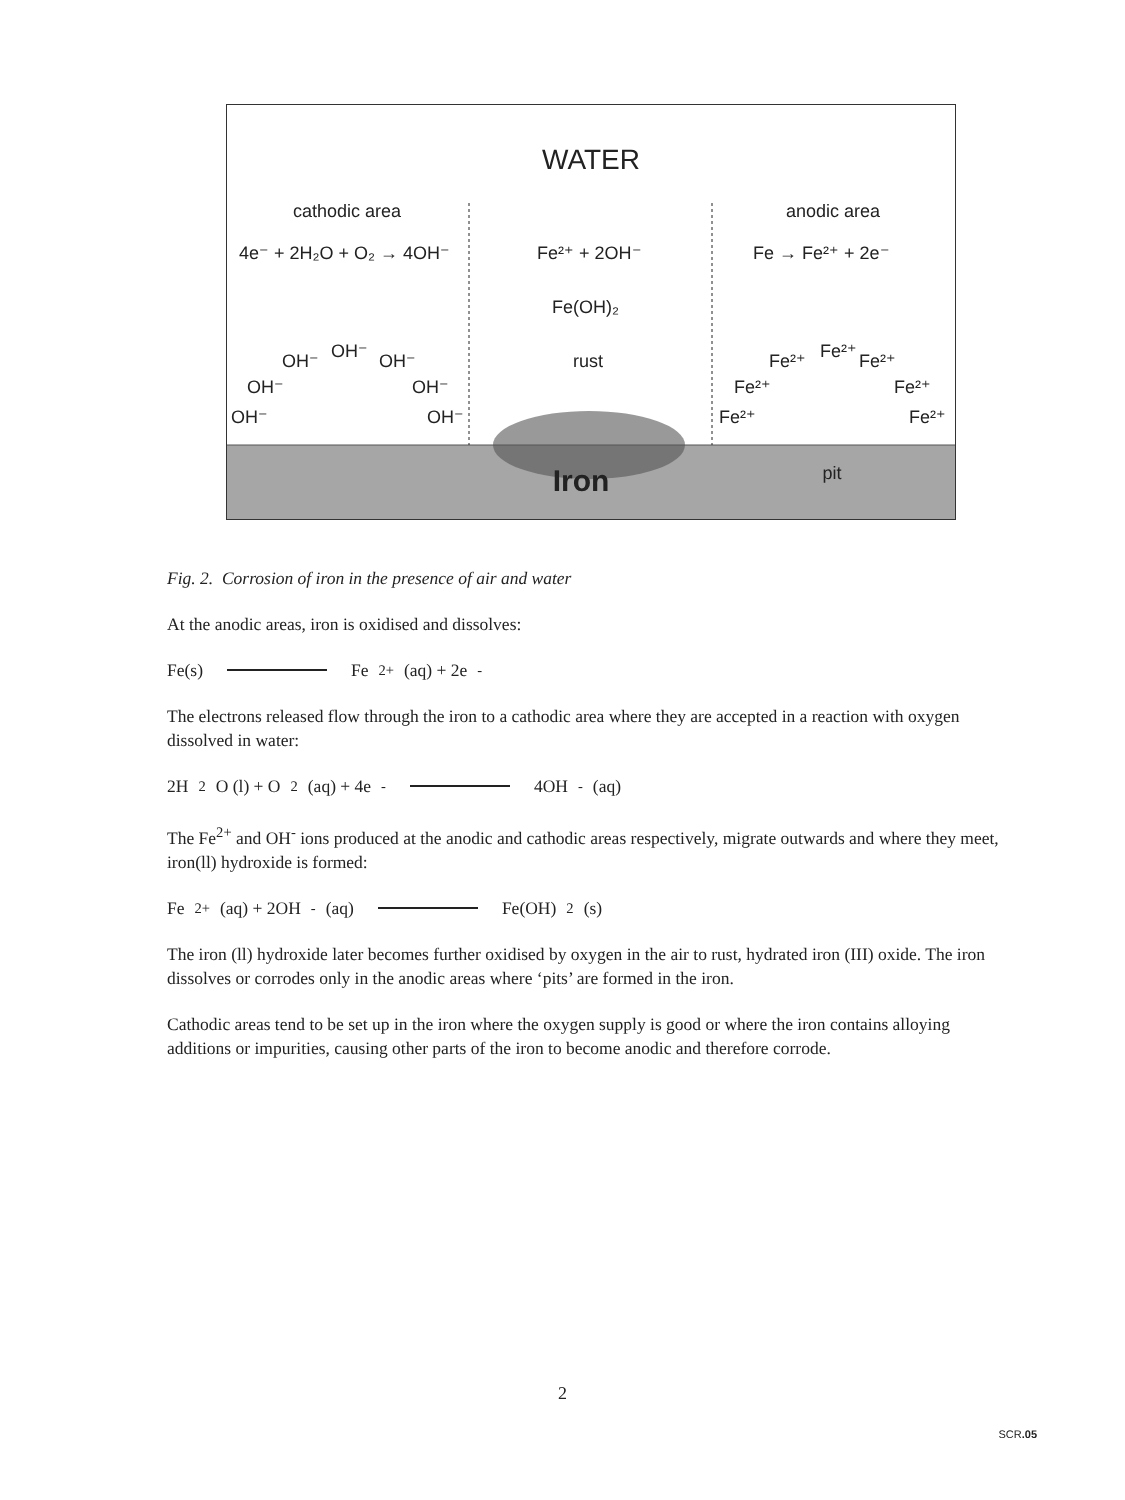WATER
cathodic area
anodic area
4e⁻ + 2H₂O + O₂ → 4OH⁻
Fe²⁺ + 2OH⁻
Fe(OH)₂
rust
Fe → Fe²⁺ + 2e⁻
OH⁻
OH⁻
OH⁻
OH⁻
OH⁻
OH⁻
OH⁻
Fe²⁺
Fe²⁺
Fe²⁺
Fe²⁺
Fe²⁺
Fe²⁺
Fe²⁺
pit
Iron
Fig. 2. Corrosion of iron in the presence of air and water
At the anodic areas, iron is oxidised and dissolves:
Fe(s) Fe<sup>2+</sup>(aq) + 2e<sup>-</sup>
The electrons released flow through the iron to a cathodic area where they are accepted in a reaction with oxygen dissolved in water:
2H<sub>2</sub>O (l) + O<sub>2</sub>(aq) + 4e<sup>-</sup> 4OH<sup>-</sup> (aq)
The Fe<sup>2+</sup> and OH<sup>-</sup> ions produced at the anodic and cathodic areas respectively, migrate outwards and where they meet, iron(ll) hydroxide is formed:
Fe<sup>2+</sup> (aq) + 2OH<sup>-</sup> (aq) Fe(OH)<sub>2</sub> (s)
The iron (ll) hydroxide later becomes further oxidised by oxygen in the air to rust, hydrated iron (III) oxide. The iron dissolves or corrodes only in the anodic areas where ‘pits’ are formed in the iron.
Cathodic areas tend to be set up in the iron where the oxygen supply is good or where the iron contains alloying additions or impurities, causing other parts of the iron to become anodic and therefore corrode.
2
SCR.05